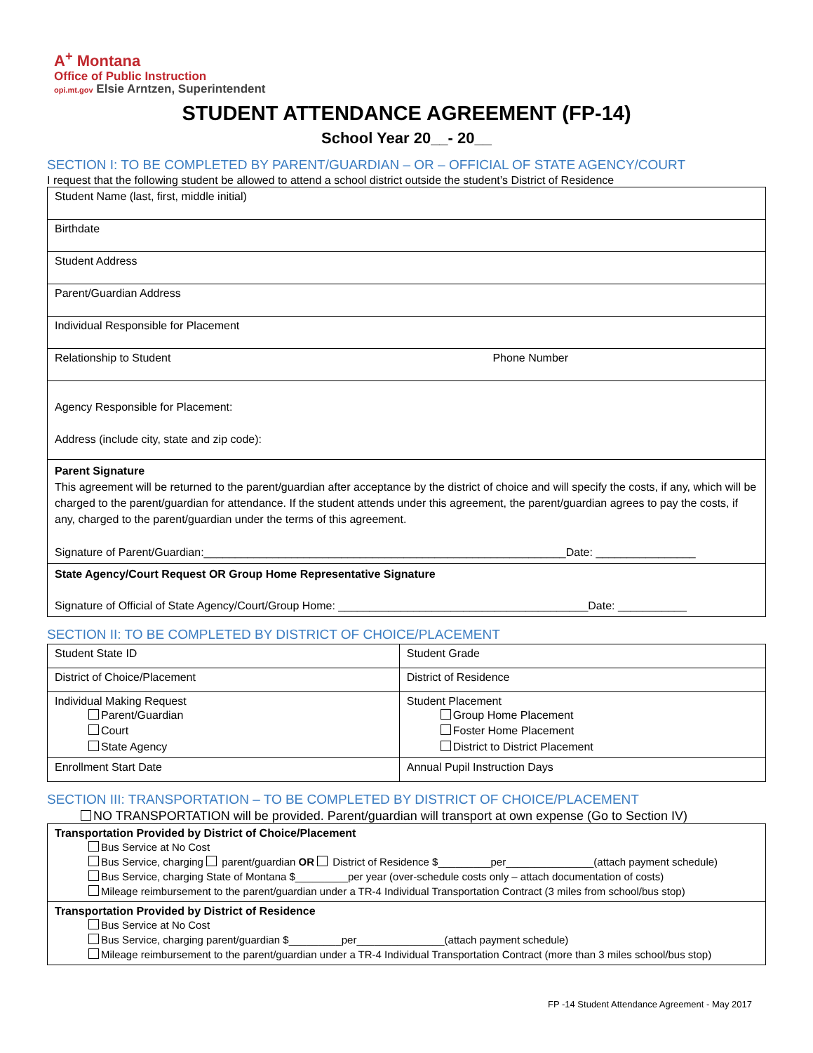A<sup>+</sup> Montana
Office of Public Instruction
opi.mt.gov Elsie Arntzen, Superintendent
STUDENT ATTENDANCE AGREEMENT (FP-14)
School Year 20__- 20__
SECTION I: TO BE COMPLETED BY PARENT/GUARDIAN – OR – OFFICIAL OF STATE AGENCY/COURT
I request that the following student be allowed to attend a school district outside the student’s District of Residence
| Student Name (last, first, middle initial) |
| Birthdate |
| Student Address |
| Parent/Guardian Address |
| Individual Responsible for Placement |
| Relationship to Student Phone Number |
| Agency Responsible for Placement: Address (include city, state and zip code): |
| Parent Signature This agreement will be returned to the parent/guardian after acceptance by the district of choice and will specify the costs, if any, which will be charged to the parent/guardian for attendance. If the student attends under this agreement, the parent/guardian agrees to pay the costs, if any, charged to the parent/guardian under the terms of this agreement. Signature of Parent/Guardian:__________________________________________________________Date: ________________ |
| State Agency/Court Request OR Group Home Representative Signature Signature of Official of State Agency/Court/Group Home: ________________________________________Date: ___________ |
SECTION II: TO BE COMPLETED BY DISTRICT OF CHOICE/PLACEMENT
| Student State ID | Student Grade |
| District of Choice/Placement | District of Residence |
| Individual Making Request Parent/Guardian Court State Agency | Student Placement Group Home Placement Foster Home Placement District to District Placement |
| Enrollment Start Date | Annual Pupil Instruction Days |
SECTION III: TRANSPORTATION – TO BE COMPLETED BY DISTRICT OF CHOICE/PLACEMENT
NO TRANSPORTATION will be provided. Parent/guardian will transport at own expense (Go to Section IV)
| Transportation Provided by District of Choice/Placement Bus Service at No Cost Bus Service, charging parent/guardian OR District of Residence $_________per_______________(attach payment schedule) Bus Service, charging State of Montana $_________per year (over-schedule costs only – attach documentation of costs) Mileage reimbursement to the parent/guardian under a TR-4 Individual Transportation Contract (3 miles from school/bus stop) |
| Transportation Provided by District of Residence Bus Service at No Cost Bus Service, charging parent/guardian $_________per_______________(attach payment schedule) Mileage reimbursement to the parent/guardian under a TR-4 Individual Transportation Contract (more than 3 miles school/bus stop) |
FP -14 Student Attendance Agreement - May 2017